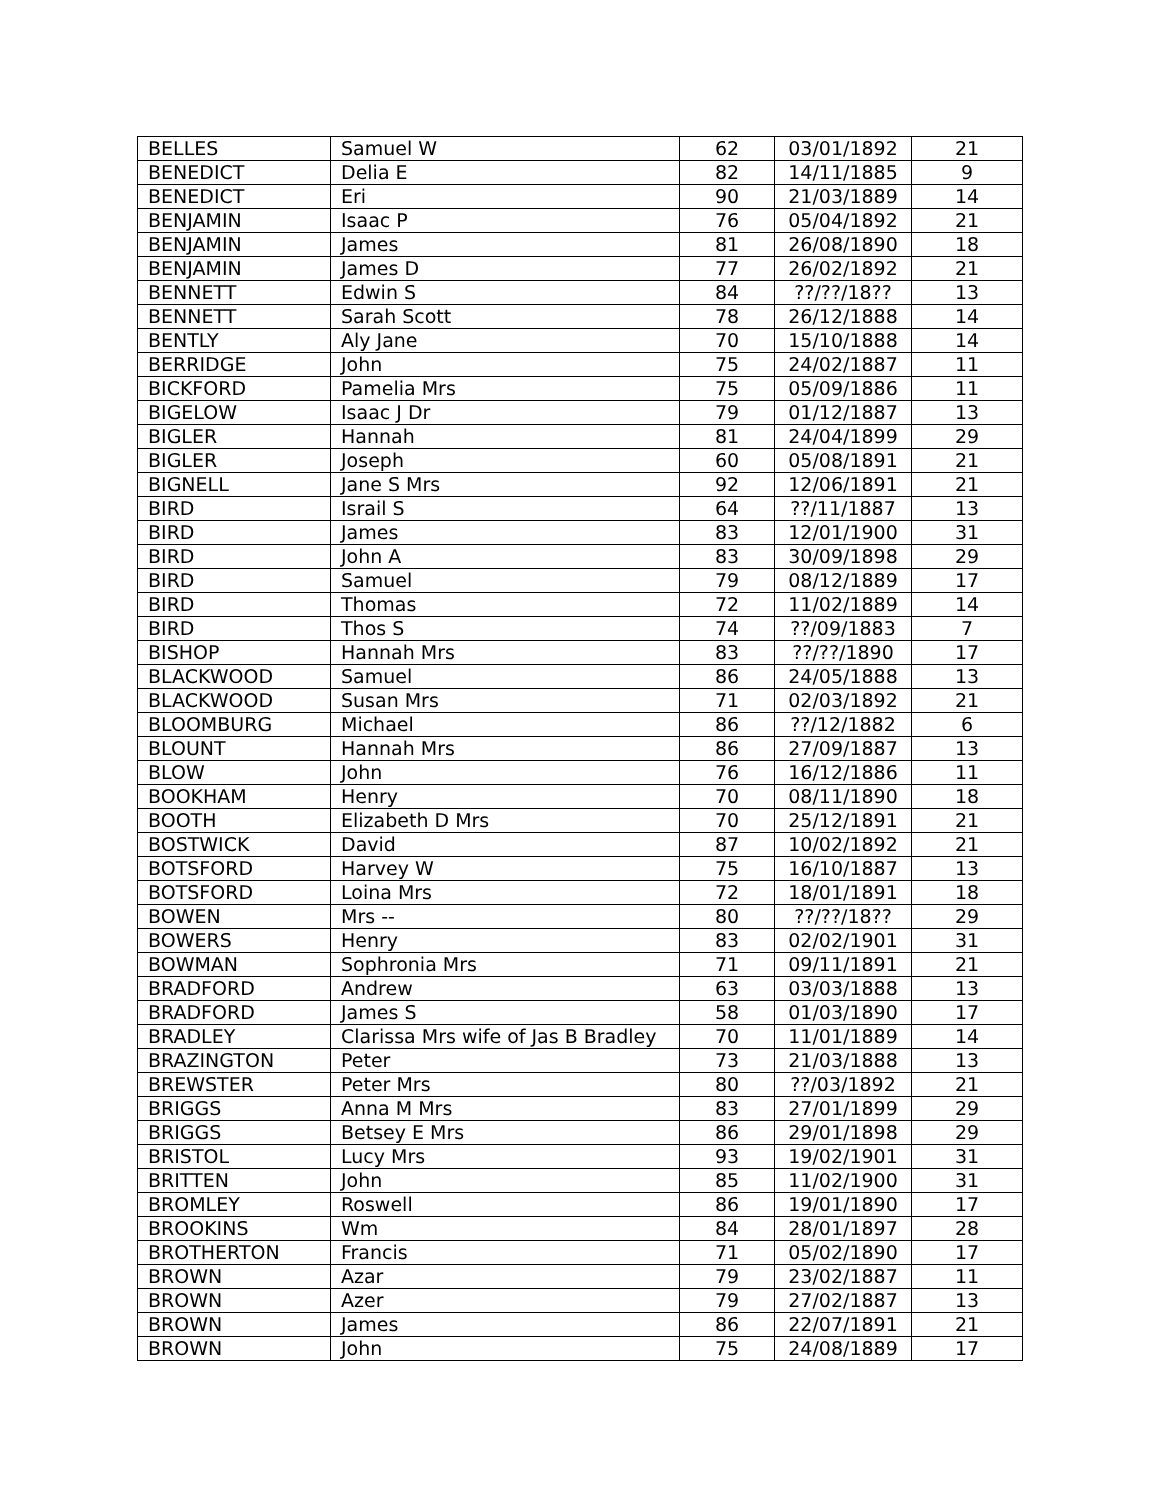| BELLES | Samuel W | 62 | 03/01/1892 | 21 |
| BENEDICT | Delia E | 82 | 14/11/1885 | 9 |
| BENEDICT | Eri | 90 | 21/03/1889 | 14 |
| BENJAMIN | Isaac P | 76 | 05/04/1892 | 21 |
| BENJAMIN | James | 81 | 26/08/1890 | 18 |
| BENJAMIN | James D | 77 | 26/02/1892 | 21 |
| BENNETT | Edwin S | 84 | ??/??/18?? | 13 |
| BENNETT | Sarah Scott | 78 | 26/12/1888 | 14 |
| BENTLY | Aly Jane | 70 | 15/10/1888 | 14 |
| BERRIDGE | John | 75 | 24/02/1887 | 11 |
| BICKFORD | Pamelia Mrs | 75 | 05/09/1886 | 11 |
| BIGELOW | Isaac J Dr | 79 | 01/12/1887 | 13 |
| BIGLER | Hannah | 81 | 24/04/1899 | 29 |
| BIGLER | Joseph | 60 | 05/08/1891 | 21 |
| BIGNELL | Jane S Mrs | 92 | 12/06/1891 | 21 |
| BIRD | Israil S | 64 | ??/11/1887 | 13 |
| BIRD | James | 83 | 12/01/1900 | 31 |
| BIRD | John A | 83 | 30/09/1898 | 29 |
| BIRD | Samuel | 79 | 08/12/1889 | 17 |
| BIRD | Thomas | 72 | 11/02/1889 | 14 |
| BIRD | Thos S | 74 | ??/09/1883 | 7 |
| BISHOP | Hannah Mrs | 83 | ??/??/1890 | 17 |
| BLACKWOOD | Samuel | 86 | 24/05/1888 | 13 |
| BLACKWOOD | Susan Mrs | 71 | 02/03/1892 | 21 |
| BLOOMBURG | Michael | 86 | ??/12/1882 | 6 |
| BLOUNT | Hannah Mrs | 86 | 27/09/1887 | 13 |
| BLOW | John | 76 | 16/12/1886 | 11 |
| BOOKHAM | Henry | 70 | 08/11/1890 | 18 |
| BOOTH | Elizabeth D Mrs | 70 | 25/12/1891 | 21 |
| BOSTWICK | David | 87 | 10/02/1892 | 21 |
| BOTSFORD | Harvey W | 75 | 16/10/1887 | 13 |
| BOTSFORD | Loina Mrs | 72 | 18/01/1891 | 18 |
| BOWEN | Mrs -- | 80 | ??/??/18?? | 29 |
| BOWERS | Henry | 83 | 02/02/1901 | 31 |
| BOWMAN | Sophronia Mrs | 71 | 09/11/1891 | 21 |
| BRADFORD | Andrew | 63 | 03/03/1888 | 13 |
| BRADFORD | James S | 58 | 01/03/1890 | 17 |
| BRADLEY | Clarissa Mrs wife of Jas B Bradley | 70 | 11/01/1889 | 14 |
| BRAZINGTON | Peter | 73 | 21/03/1888 | 13 |
| BREWSTER | Peter Mrs | 80 | ??/03/1892 | 21 |
| BRIGGS | Anna M Mrs | 83 | 27/01/1899 | 29 |
| BRIGGS | Betsey E Mrs | 86 | 29/01/1898 | 29 |
| BRISTOL | Lucy Mrs | 93 | 19/02/1901 | 31 |
| BRITTEN | John | 85 | 11/02/1900 | 31 |
| BROMLEY | Roswell | 86 | 19/01/1890 | 17 |
| BROOKINS | Wm | 84 | 28/01/1897 | 28 |
| BROTHERTON | Francis | 71 | 05/02/1890 | 17 |
| BROWN | Azar | 79 | 23/02/1887 | 11 |
| BROWN | Azer | 79 | 27/02/1887 | 13 |
| BROWN | James | 86 | 22/07/1891 | 21 |
| BROWN | John | 75 | 24/08/1889 | 17 |